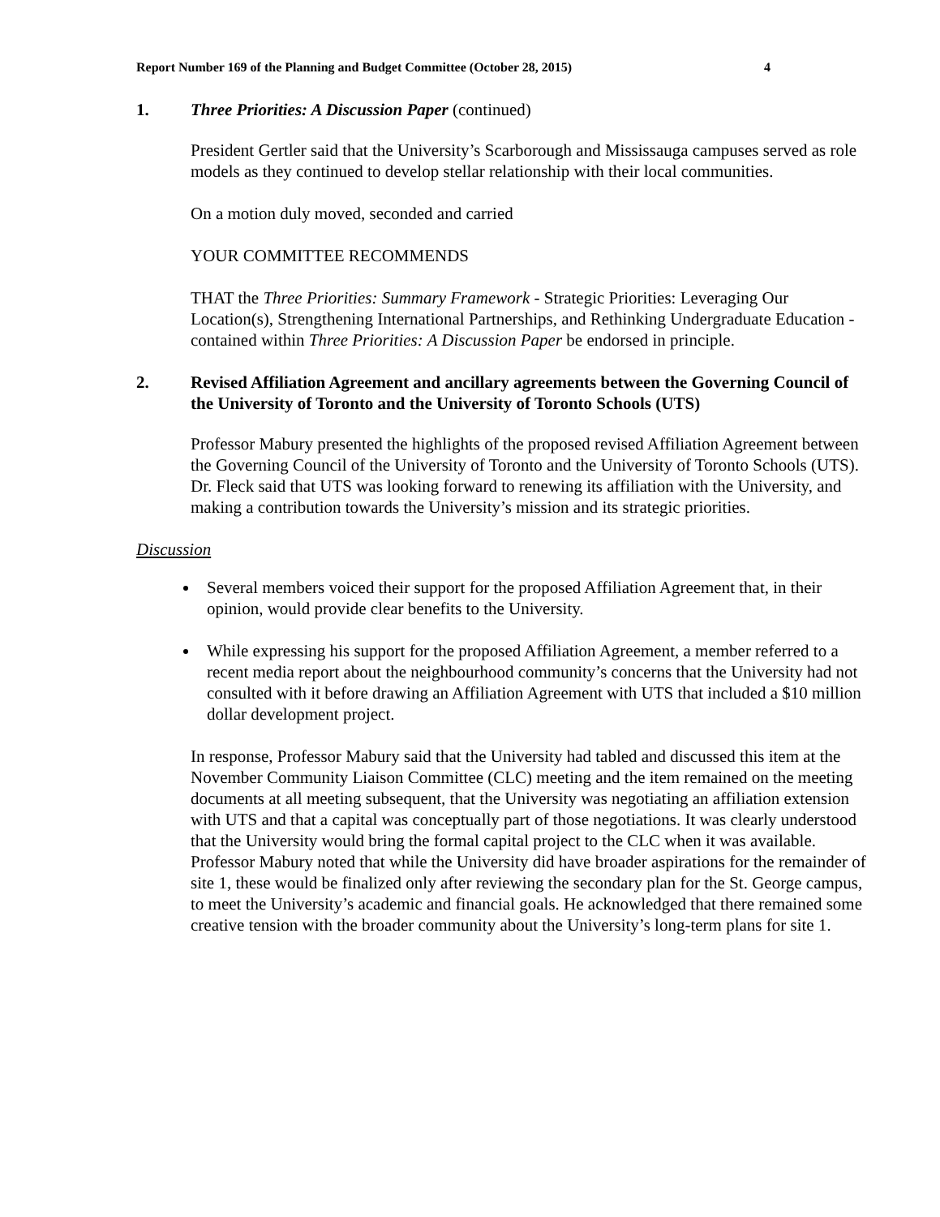Report Number 169 of the Planning and Budget Committee (October 28, 2015) 4
1. Three Priorities: A Discussion Paper (continued)
President Gertler said that the University’s Scarborough and Mississauga campuses served as role models as they continued to develop stellar relationship with their local communities.
On a motion duly moved, seconded and carried
YOUR COMMITTEE RECOMMENDS
THAT the Three Priorities: Summary Framework - Strategic Priorities: Leveraging Our Location(s), Strengthening International Partnerships, and Rethinking Undergraduate Education - contained within Three Priorities: A Discussion Paper be endorsed in principle.
2. Revised Affiliation Agreement and ancillary agreements between the Governing Council of the University of Toronto and the University of Toronto Schools (UTS)
Professor Mabury presented the highlights of the proposed revised Affiliation Agreement between the Governing Council of the University of Toronto and the University of Toronto Schools (UTS). Dr. Fleck said that UTS was looking forward to renewing its affiliation with the University, and making a contribution towards the University’s mission and its strategic priorities.
Discussion
Several members voiced their support for the proposed Affiliation Agreement that, in their opinion, would provide clear benefits to the University.
While expressing his support for the proposed Affiliation Agreement, a member referred to a recent media report about the neighbourhood community’s concerns that the University had not consulted with it before drawing an Affiliation Agreement with UTS that included a $10 million dollar development project.
In response, Professor Mabury said that the University had tabled and discussed this item at the November Community Liaison Committee (CLC) meeting and the item remained on the meeting documents at all meeting subsequent, that the University was negotiating an affiliation extension with UTS and that a capital was conceptually part of those negotiations. It was clearly understood that the University would bring the formal capital project to the CLC when it was available. Professor Mabury noted that while the University did have broader aspirations for the remainder of site 1, these would be finalized only after reviewing the secondary plan for the St. George campus, to meet the University’s academic and financial goals. He acknowledged that there remained some creative tension with the broader community about the University’s long-term plans for site 1.